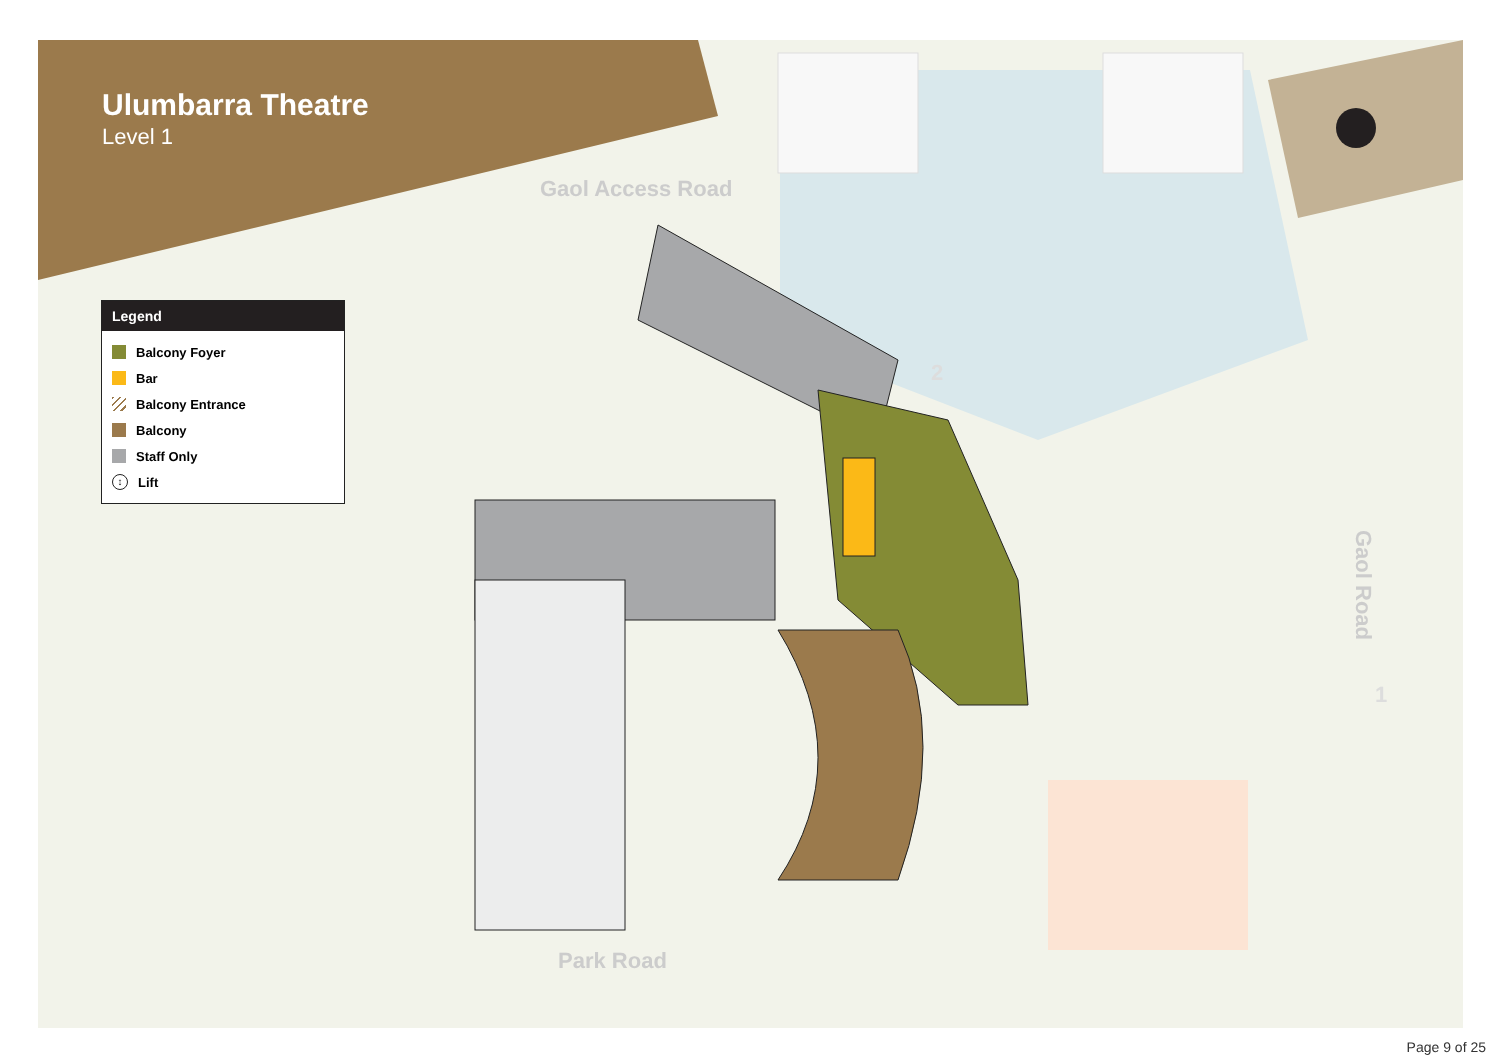Ulumbarra Theatre
Level 1
Legend
Balcony Foyer
Bar
Balcony Entrance
Balcony
Staff Only
↕ Lift
Gaol Access Road
Park Road
Gaol Road
2
1
Page 9 of 25